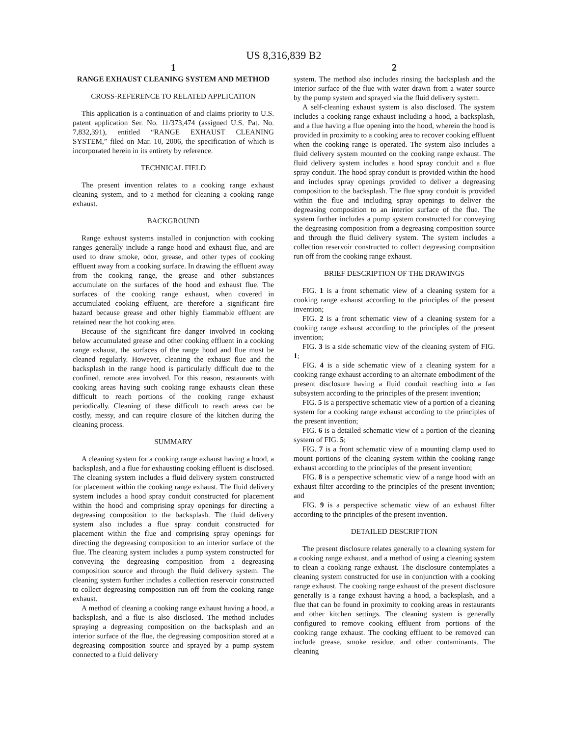US 8,316,839 B2
1
RANGE EXHAUST CLEANING SYSTEM AND METHOD
CROSS-REFERENCE TO RELATED APPLICATION
This application is a continuation of and claims priority to U.S. patent application Ser. No. 11/373,474 (assigned U.S. Pat. No. 7,832,391), entitled “RANGE EXHAUST CLEANING SYSTEM,” filed on Mar. 10, 2006, the specification of which is incorporated herein in its entirety by reference.
TECHNICAL FIELD
The present invention relates to a cooking range exhaust cleaning system, and to a method for cleaning a cooking range exhaust.
BACKGROUND
Range exhaust systems installed in conjunction with cooking ranges generally include a range hood and exhaust flue, and are used to draw smoke, odor, grease, and other types of cooking effluent away from a cooking surface. In drawing the effluent away from the cooking range, the grease and other substances accumulate on the surfaces of the hood and exhaust flue. The surfaces of the cooking range exhaust, when covered in accumulated cooking effluent, are therefore a significant fire hazard because grease and other highly flammable effluent are retained near the hot cooking area.
Because of the significant fire danger involved in cooking below accumulated grease and other cooking effluent in a cooking range exhaust, the surfaces of the range hood and flue must be cleaned regularly. However, cleaning the exhaust flue and the backsplash in the range hood is particularly difficult due to the confined, remote area involved. For this reason, restaurants with cooking areas having such cooking range exhausts clean these difficult to reach portions of the cooking range exhaust periodically. Cleaning of these difficult to reach areas can be costly, messy, and can require closure of the kitchen during the cleaning process.
SUMMARY
A cleaning system for a cooking range exhaust having a hood, a backsplash, and a flue for exhausting cooking effluent is disclosed. The cleaning system includes a fluid delivery system constructed for placement within the cooking range exhaust. The fluid delivery system includes a hood spray conduit constructed for placement within the hood and comprising spray openings for directing a degreasing composition to the backsplash. The fluid delivery system also includes a flue spray conduit constructed for placement within the flue and comprising spray openings for directing the degreasing composition to an interior surface of the flue. The cleaning system includes a pump system constructed for conveying the degreasing composition from a degreasing composition source and through the fluid delivery system. The cleaning system further includes a collection reservoir constructed to collect degreasing composition run off from the cooking range exhaust.
A method of cleaning a cooking range exhaust having a hood, a backsplash, and a flue is also disclosed. The method includes spraying a degreasing composition on the backsplash and an interior surface of the flue, the degreasing composition stored at a degreasing composition source and sprayed by a pump system connected to a fluid delivery
2
system. The method also includes rinsing the backsplash and the interior surface of the flue with water drawn from a water source by the pump system and sprayed via the fluid delivery system.
A self-cleaning exhaust system is also disclosed. The system includes a cooking range exhaust including a hood, a backsplash, and a flue having a flue opening into the hood, wherein the hood is provided in proximity to a cooking area to recover cooking effluent when the cooking range is operated. The system also includes a fluid delivery system mounted on the cooking range exhaust. The fluid delivery system includes a hood spray conduit and a flue spray conduit. The hood spray conduit is provided within the hood and includes spray openings provided to deliver a degreasing composition to the backsplash. The flue spray conduit is provided within the flue and including spray openings to deliver the degreasing composition to an interior surface of the flue. The system further includes a pump system constructed for conveying the degreasing composition from a degreasing composition source and through the fluid delivery system. The system includes a collection reservoir constructed to collect degreasing composition run off from the cooking range exhaust.
BRIEF DESCRIPTION OF THE DRAWINGS
FIG. 1 is a front schematic view of a cleaning system for a cooking range exhaust according to the principles of the present invention;
FIG. 2 is a front schematic view of a cleaning system for a cooking range exhaust according to the principles of the present invention;
FIG. 3 is a side schematic view of the cleaning system of FIG. 1;
FIG. 4 is a side schematic view of a cleaning system for a cooking range exhaust according to an alternate embodiment of the present disclosure having a fluid conduit reaching into a fan subsystem according to the principles of the present invention;
FIG. 5 is a perspective schematic view of a portion of a cleaning system for a cooking range exhaust according to the principles of the present invention;
FIG. 6 is a detailed schematic view of a portion of the cleaning system of FIG. 5;
FIG. 7 is a front schematic view of a mounting clamp used to mount portions of the cleaning system within the cooking range exhaust according to the principles of the present invention;
FIG. 8 is a perspective schematic view of a range hood with an exhaust filter according to the principles of the present invention; and
FIG. 9 is a perspective schematic view of an exhaust filter according to the principles of the present invention.
DETAILED DESCRIPTION
The present disclosure relates generally to a cleaning system for a cooking range exhaust, and a method of using a cleaning system to clean a cooking range exhaust. The disclosure contemplates a cleaning system constructed for use in conjunction with a cooking range exhaust. The cooking range exhaust of the present disclosure generally is a range exhaust having a hood, a backsplash, and a flue that can be found in proximity to cooking areas in restaurants and other kitchen settings. The cleaning system is generally configured to remove cooking effluent from portions of the cooking range exhaust. The cooking effluent to be removed can include grease, smoke residue, and other contaminants. The cleaning